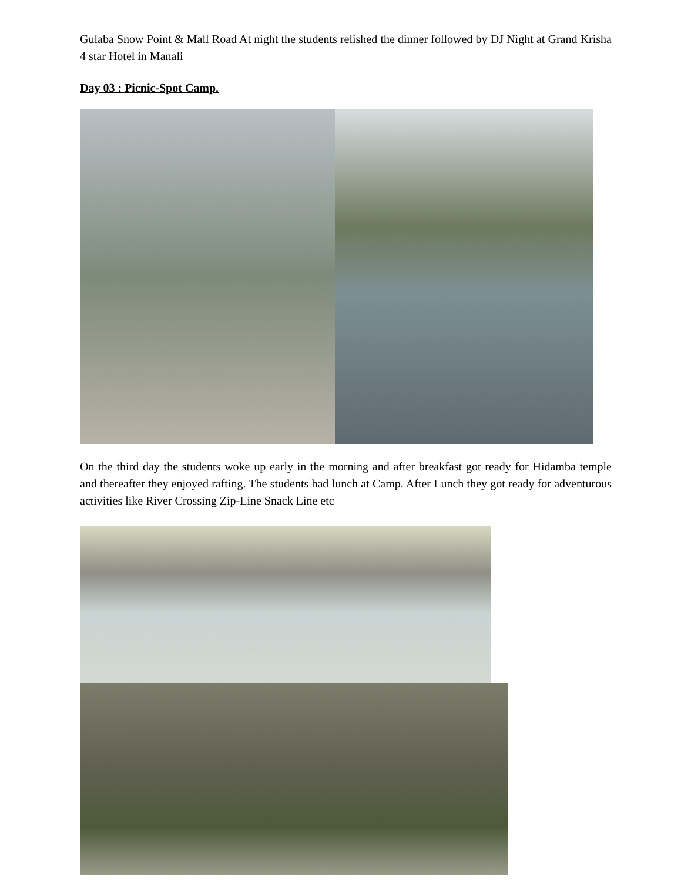Gulaba Snow Point & Mall Road At night the students relished the dinner followed by DJ Night at Grand Krisha 4 star Hotel in Manali
Day 03 : Picnic-Spot Camp.
On the third day the students woke up early in the morning and after breakfast got ready for Hidamba temple and thereafter they enjoyed rafting. The students had lunch at Camp. After Lunch they got ready for adventurous activities like River Crossing Zip-Line Snack Line etc